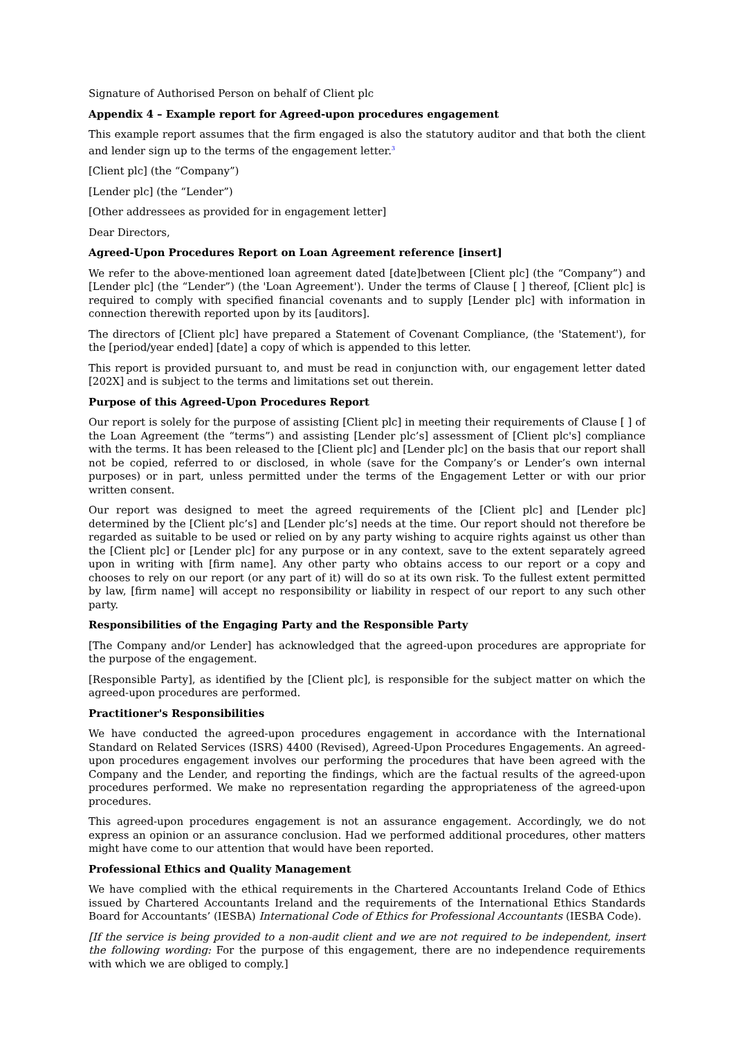Signature of Authorised Person on behalf of Client plc
Appendix 4 – Example report for Agreed-upon procedures engagement
This example report assumes that the firm engaged is also the statutory auditor and that both the client and lender sign up to the terms of the engagement letter.<sup>3</sup>
[Client plc] (the “Company”)
[Lender plc] (the “Lender”)
[Other addressees as provided for in engagement letter]
Dear Directors,
Agreed-Upon Procedures Report on Loan Agreement reference [insert]
We refer to the above-mentioned loan agreement dated [date]between [Client plc] (the “Company”) and [Lender plc] (the “Lender”) (the 'Loan Agreement'). Under the terms of Clause [ ] thereof, [Client plc] is required to comply with specified financial covenants and to supply [Lender plc] with information in connection therewith reported upon by its [auditors].
The directors of [Client plc] have prepared a Statement of Covenant Compliance, (the 'Statement'), for the [period/year ended] [date] a copy of which is appended to this letter.
This report is provided pursuant to, and must be read in conjunction with, our engagement letter dated [202X] and is subject to the terms and limitations set out therein.
Purpose of this Agreed-Upon Procedures Report
Our report is solely for the purpose of assisting [Client plc] in meeting their requirements of Clause [ ] of the Loan Agreement (the “terms”) and assisting [Lender plc’s] assessment of [Client plc's] compliance with the terms. It has been released to the [Client plc] and [Lender plc] on the basis that our report shall not be copied, referred to or disclosed, in whole (save for the Company’s or Lender’s own internal purposes) or in part, unless permitted under the terms of the Engagement Letter or with our prior written consent.
Our report was designed to meet the agreed requirements of the [Client plc] and [Lender plc] determined by the [Client plc’s] and [Lender plc’s] needs at the time. Our report should not therefore be regarded as suitable to be used or relied on by any party wishing to acquire rights against us other than the [Client plc] or [Lender plc] for any purpose or in any context, save to the extent separately agreed upon in writing with [firm name]. Any other party who obtains access to our report or a copy and chooses to rely on our report (or any part of it) will do so at its own risk. To the fullest extent permitted by law, [firm name] will accept no responsibility or liability in respect of our report to any such other party.
Responsibilities of the Engaging Party and the Responsible Party
[The Company and/or Lender] has acknowledged that the agreed-upon procedures are appropriate for the purpose of the engagement.
[Responsible Party], as identified by the [Client plc], is responsible for the subject matter on which the agreed-upon procedures are performed.
Practitioner's Responsibilities
We have conducted the agreed-upon procedures engagement in accordance with the International Standard on Related Services (ISRS) 4400 (Revised), Agreed-Upon Procedures Engagements. An agreed-upon procedures engagement involves our performing the procedures that have been agreed with the Company and the Lender, and reporting the findings, which are the factual results of the agreed-upon procedures performed. We make no representation regarding the appropriateness of the agreed-upon procedures.
This agreed-upon procedures engagement is not an assurance engagement. Accordingly, we do not express an opinion or an assurance conclusion. Had we performed additional procedures, other matters might have come to our attention that would have been reported.
Professional Ethics and Quality Management
We have complied with the ethical requirements in the Chartered Accountants Ireland Code of Ethics issued by Chartered Accountants Ireland and the requirements of the International Ethics Standards Board for Accountants’ (IESBA) International Code of Ethics for Professional Accountants (IESBA Code).
[If the service is being provided to a non-audit client and we are not required to be independent, insert the following wording: For the purpose of this engagement, there are no independence requirements with which we are obliged to comply.]